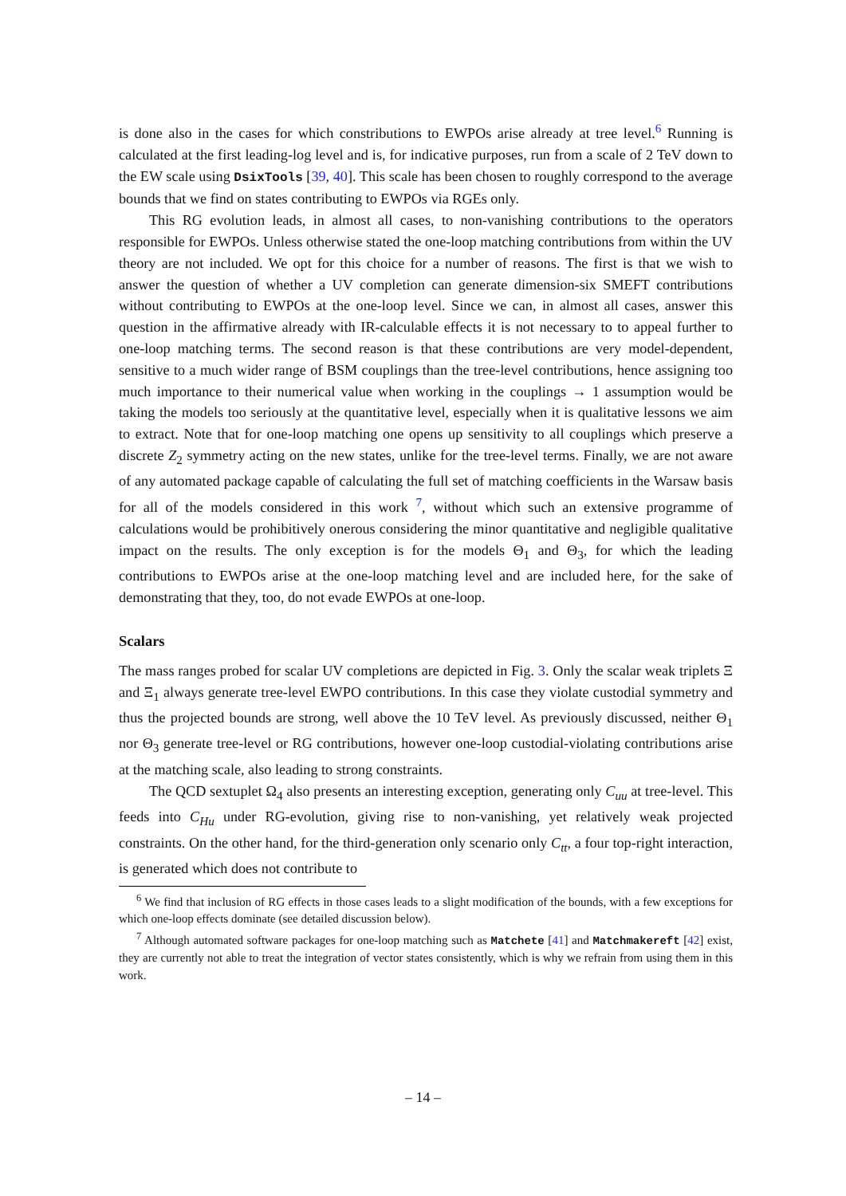is done also in the cases for which constributions to EWPOs arise already at tree level.<sup>6</sup> Running is calculated at the first leading-log level and is, for indicative purposes, run from a scale of 2 TeV down to the EW scale using DsixTools [39, 40]. This scale has been chosen to roughly correspond to the average bounds that we find on states contributing to EWPOs via RGEs only.
This RG evolution leads, in almost all cases, to non-vanishing contributions to the operators responsible for EWPOs. Unless otherwise stated the one-loop matching contributions from within the UV theory are not included. We opt for this choice for a number of reasons. The first is that we wish to answer the question of whether a UV completion can generate dimension-six SMEFT contributions without contributing to EWPOs at the one-loop level. Since we can, in almost all cases, answer this question in the affirmative already with IR-calculable effects it is not necessary to to appeal further to one-loop matching terms. The second reason is that these contributions are very model-dependent, sensitive to a much wider range of BSM couplings than the tree-level contributions, hence assigning too much importance to their numerical value when working in the couplings → 1 assumption would be taking the models too seriously at the quantitative level, especially when it is qualitative lessons we aim to extract. Note that for one-loop matching one opens up sensitivity to all couplings which preserve a discrete Z<sub>2</sub> symmetry acting on the new states, unlike for the tree-level terms. Finally, we are not aware of any automated package capable of calculating the full set of matching coefficients in the Warsaw basis for all of the models considered in this work <sup>7</sup>, without which such an extensive programme of calculations would be prohibitively onerous considering the minor quantitative and negligible qualitative impact on the results. The only exception is for the models Θ<sub>1</sub> and Θ<sub>3</sub>, for which the leading contributions to EWPOs arise at the one-loop matching level and are included here, for the sake of demonstrating that they, too, do not evade EWPOs at one-loop.
Scalars
The mass ranges probed for scalar UV completions are depicted in Fig. 3. Only the scalar weak triplets Ξ and Ξ<sub>1</sub> always generate tree-level EWPO contributions. In this case they violate custodial symmetry and thus the projected bounds are strong, well above the 10 TeV level. As previously discussed, neither Θ<sub>1</sub> nor Θ<sub>3</sub> generate tree-level or RG contributions, however one-loop custodial-violating contributions arise at the matching scale, also leading to strong constraints.
The QCD sextuplet Ω<sub>4</sub> also presents an interesting exception, generating only C<sub>uu</sub> at tree-level. This feeds into C<sub>Hu</sub> under RG-evolution, giving rise to non-vanishing, yet relatively weak projected constraints. On the other hand, for the third-generation only scenario only C<sub>tt</sub>, a four top-right interaction, is generated which does not contribute to
<sup>6</sup> We find that inclusion of RG effects in those cases leads to a slight modification of the bounds, with a few exceptions for which one-loop effects dominate (see detailed discussion below).
<sup>7</sup> Although automated software packages for one-loop matching such as Matchete [41] and Matchmakereft [42] exist, they are currently not able to treat the integration of vector states consistently, which is why we refrain from using them in this work.
– 14 –